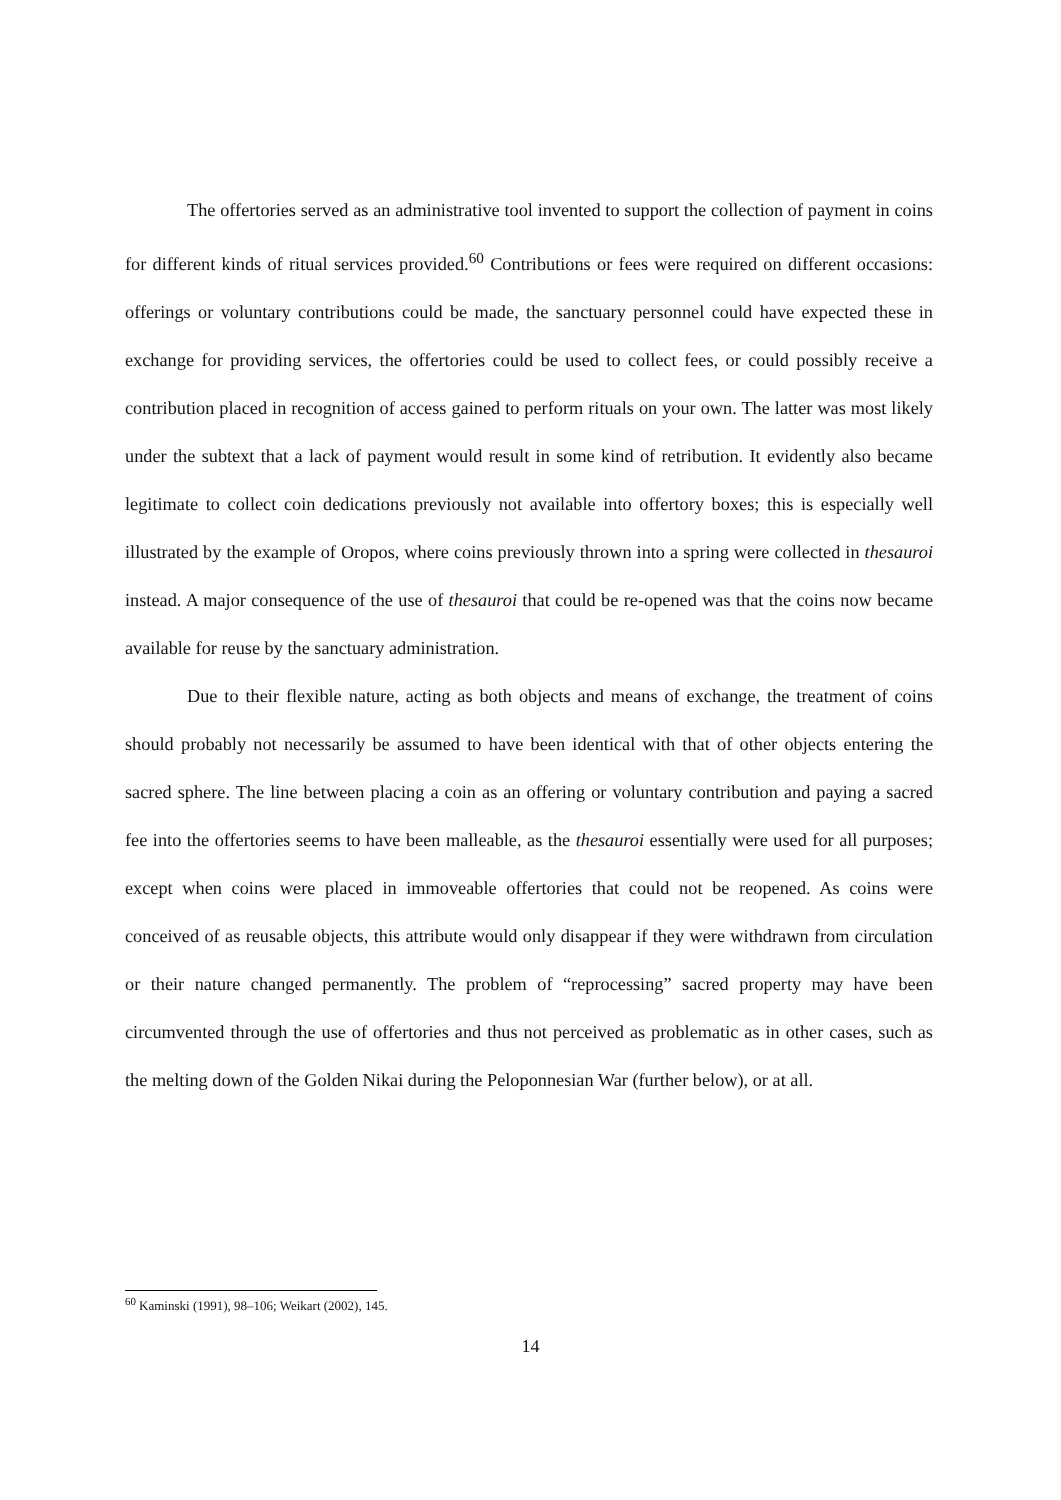The offertories served as an administrative tool invented to support the collection of payment in coins for different kinds of ritual services provided.<sup>60</sup> Contributions or fees were required on different occasions: offerings or voluntary contributions could be made, the sanctuary personnel could have expected these in exchange for providing services, the offertories could be used to collect fees, or could possibly receive a contribution placed in recognition of access gained to perform rituals on your own. The latter was most likely under the subtext that a lack of payment would result in some kind of retribution. It evidently also became legitimate to collect coin dedications previously not available into offertory boxes; this is especially well illustrated by the example of Oropos, where coins previously thrown into a spring were collected in thesauroi instead. A major consequence of the use of thesauroi that could be re-opened was that the coins now became available for reuse by the sanctuary administration.
Due to their flexible nature, acting as both objects and means of exchange, the treatment of coins should probably not necessarily be assumed to have been identical with that of other objects entering the sacred sphere. The line between placing a coin as an offering or voluntary contribution and paying a sacred fee into the offertories seems to have been malleable, as the thesauroi essentially were used for all purposes; except when coins were placed in immoveable offertories that could not be reopened. As coins were conceived of as reusable objects, this attribute would only disappear if they were withdrawn from circulation or their nature changed permanently. The problem of “reprocessing” sacred property may have been circumvented through the use of offertories and thus not perceived as problematic as in other cases, such as the melting down of the Golden Nikai during the Peloponnesian War (further below), or at all.
<sup>60</sup> Kaminski (1991), 98–106; Weikart (2002), 145.
14